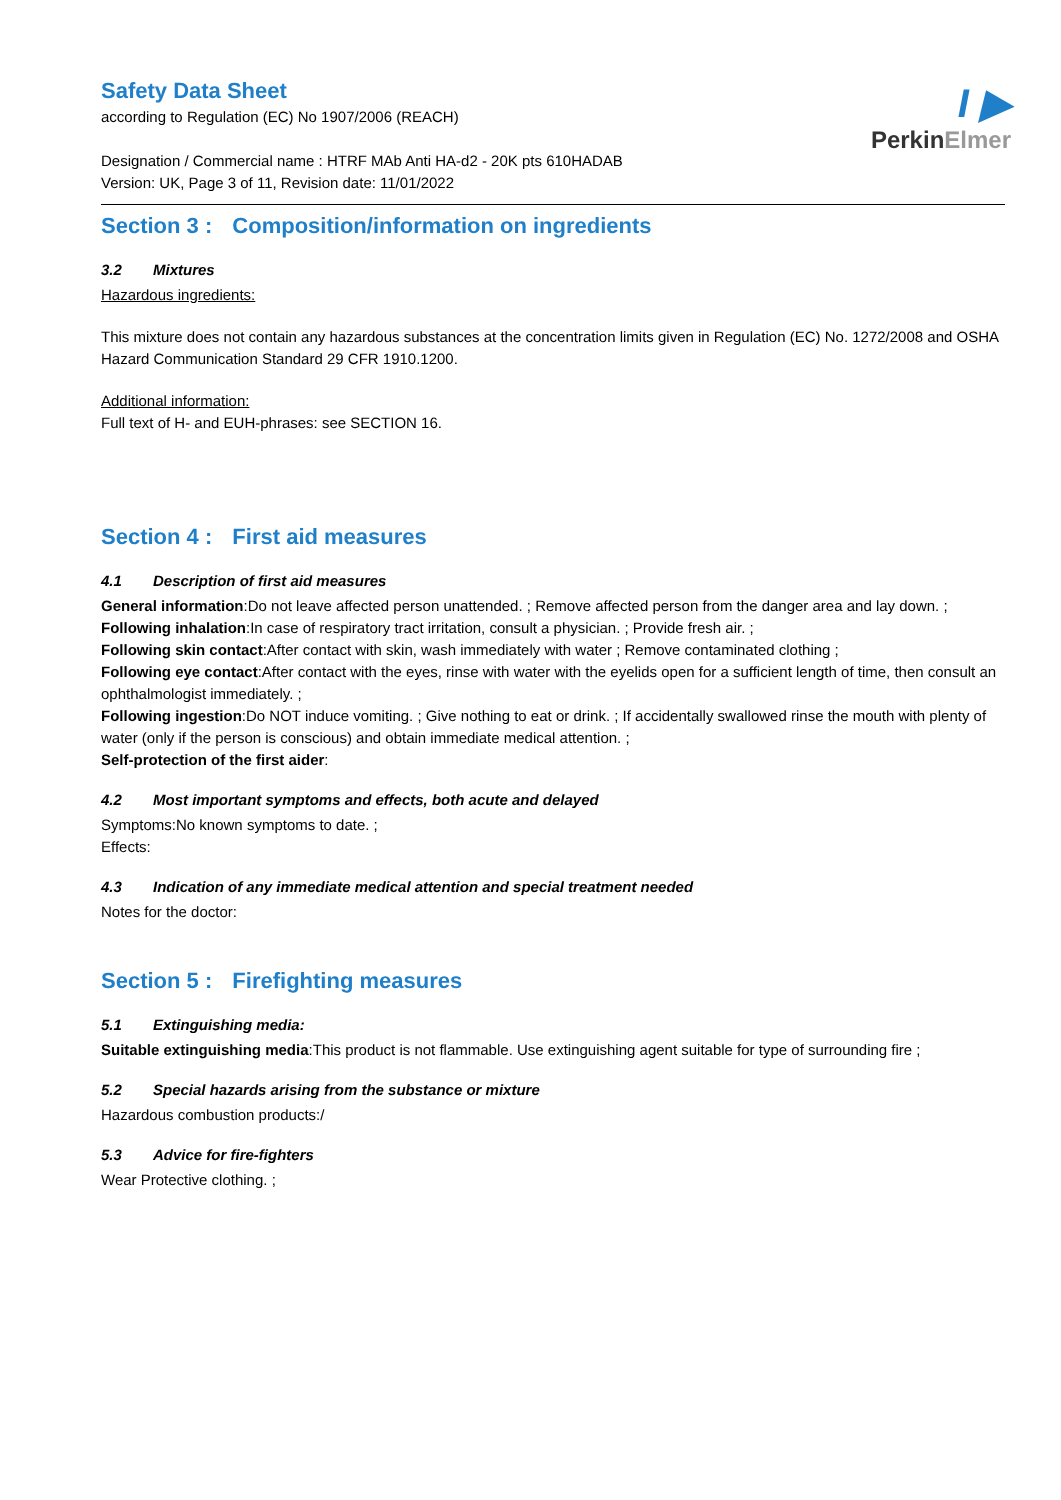I ▶
PerkinElmer
Safety Data Sheet
according to Regulation (EC) No 1907/2006 (REACH)
Designation / Commercial name : HTRF MAb Anti HA-d2 - 20K pts 610HADAB
Version: UK, Page 3 of 11, Revision date: 11/01/2022
Section 3 : Composition/information on ingredients
3.2 Mixtures
Hazardous ingredients:
This mixture does not contain any hazardous substances at the concentration limits given in Regulation (EC) No. 1272/2008 and OSHA Hazard Communication Standard 29 CFR 1910.1200.
Additional information:
Full text of H- and EUH-phrases: see SECTION 16.
Section 4 : First aid measures
4.1 Description of first aid measures
General information:Do not leave affected person unattended. ; Remove affected person from the danger area and lay down. ;
Following inhalation:In case of respiratory tract irritation, consult a physician. ; Provide fresh air. ;
Following skin contact:After contact with skin, wash immediately with water ; Remove contaminated clothing ;
Following eye contact:After contact with the eyes, rinse with water with the eyelids open for a sufficient length of time, then consult an ophthalmologist immediately. ;
Following ingestion:Do NOT induce vomiting. ; Give nothing to eat or drink. ; If accidentally swallowed rinse the mouth with plenty of water (only if the person is conscious) and obtain immediate medical attention. ;
Self-protection of the first aider:
4.2 Most important symptoms and effects, both acute and delayed
Symptoms:No known symptoms to date. ;
Effects:
4.3 Indication of any immediate medical attention and special treatment needed
Notes for the doctor:
Section 5 : Firefighting measures
5.1 Extinguishing media:
Suitable extinguishing media:This product is not flammable. Use extinguishing agent suitable for type of surrounding fire ;
5.2 Special hazards arising from the substance or mixture
Hazardous combustion products:/
5.3 Advice for fire-fighters
Wear Protective clothing. ;